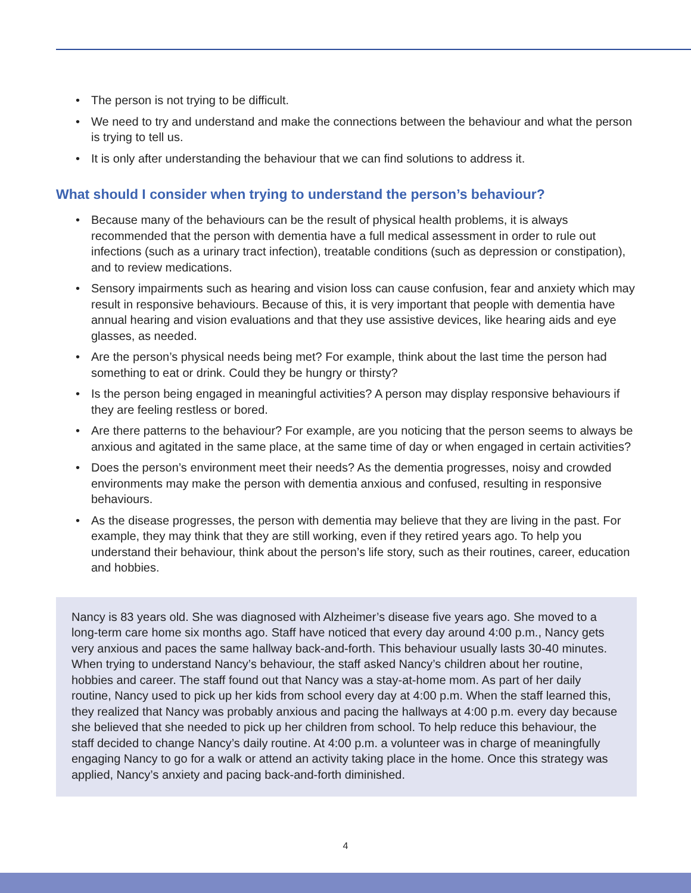• The person is not trying to be difficult.
• We need to try and understand and make the connections between the behaviour and what the person is trying to tell us.
• It is only after understanding the behaviour that we can find solutions to address it.
What should I consider when trying to understand the person’s behaviour?
• Because many of the behaviours can be the result of physical health problems, it is always recommended that the person with dementia have a full medical assessment in order to rule out infections (such as a urinary tract infection), treatable conditions (such as depression or constipation), and to review medications.
• Sensory impairments such as hearing and vision loss can cause confusion, fear and anxiety which may result in responsive behaviours. Because of this, it is very important that people with dementia have annual hearing and vision evaluations and that they use assistive devices, like hearing aids and eye glasses, as needed.
• Are the person’s physical needs being met? For example, think about the last time the person had something to eat or drink. Could they be hungry or thirsty?
• Is the person being engaged in meaningful activities? A person may display responsive behaviours if they are feeling restless or bored.
• Are there patterns to the behaviour? For example, are you noticing that the person seems to always be anxious and agitated in the same place, at the same time of day or when engaged in certain activities?
• Does the person’s environment meet their needs? As the dementia progresses, noisy and crowded environments may make the person with dementia anxious and confused, resulting in responsive behaviours.
• As the disease progresses, the person with dementia may believe that they are living in the past. For example, they may think that they are still working, even if they retired years ago. To help you understand their behaviour, think about the person’s life story, such as their routines, career, education and hobbies.
Nancy is 83 years old. She was diagnosed with Alzheimer’s disease five years ago. She moved to a long-term care home six months ago. Staff have noticed that every day around 4:00 p.m., Nancy gets very anxious and paces the same hallway back-and-forth. This behaviour usually lasts 30-40 minutes. When trying to understand Nancy’s behaviour, the staff asked Nancy’s children about her routine, hobbies and career. The staff found out that Nancy was a stay-at-home mom. As part of her daily routine, Nancy used to pick up her kids from school every day at 4:00 p.m. When the staff learned this, they realized that Nancy was probably anxious and pacing the hallways at 4:00 p.m. every day because she believed that she needed to pick up her children from school. To help reduce this behaviour, the staff decided to change Nancy’s daily routine. At 4:00 p.m. a volunteer was in charge of meaningfully engaging Nancy to go for a walk or attend an activity taking place in the home. Once this strategy was applied, Nancy’s anxiety and pacing back-and-forth diminished.
4